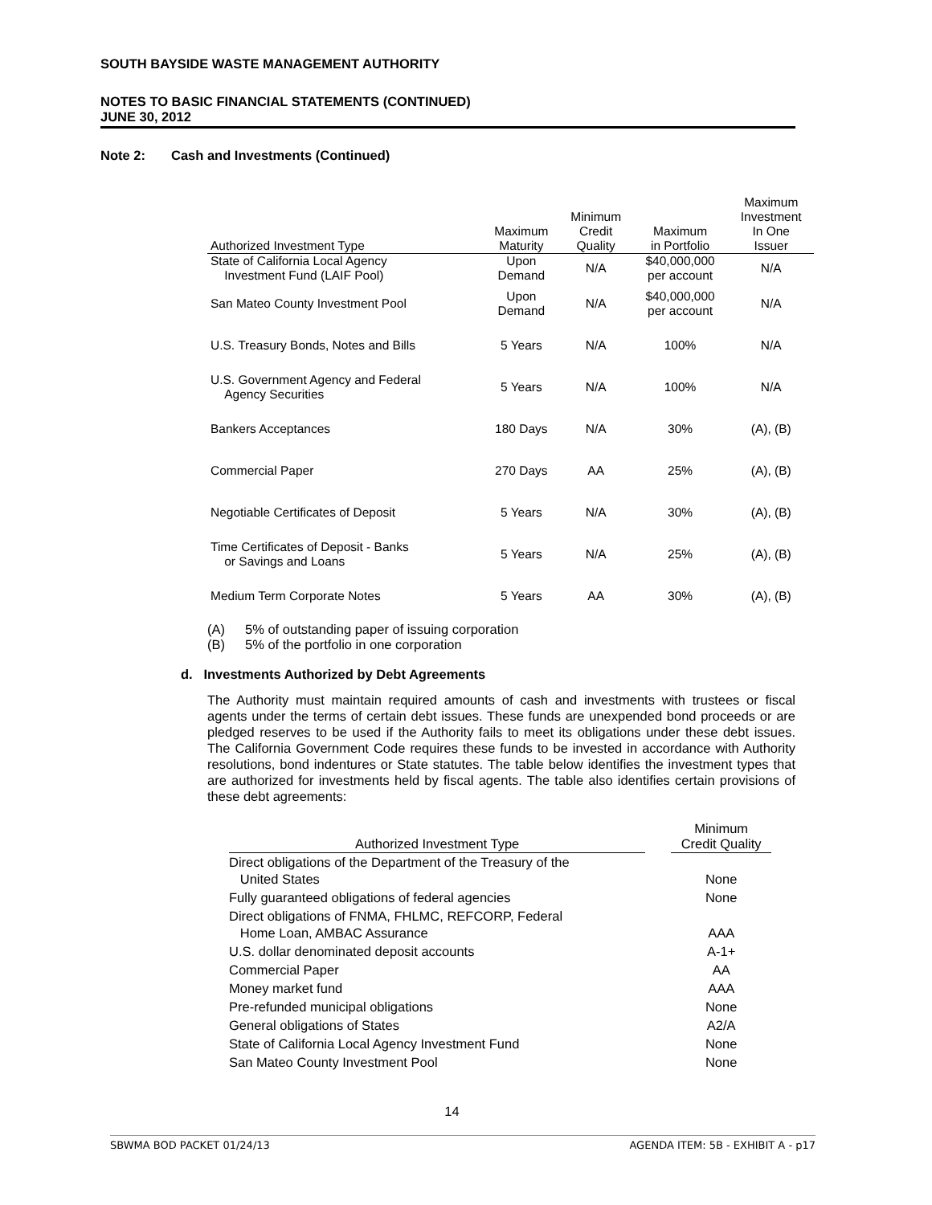SOUTH BAYSIDE WASTE MANAGEMENT AUTHORITY
NOTES TO BASIC FINANCIAL STATEMENTS (CONTINUED)
JUNE 30, 2012
Note 2: Cash and Investments (Continued)
| Authorized Investment Type | Maximum Maturity | Minimum Credit Quality | Maximum in Portfolio | Maximum Investment In One Issuer |
| --- | --- | --- | --- | --- |
| State of California Local Agency Investment Fund (LAIF Pool) | Upon Demand | N/A | $40,000,000 per account | N/A |
| San Mateo County Investment Pool | Upon Demand | N/A | $40,000,000 per account | N/A |
| U.S. Treasury Bonds, Notes and Bills | 5 Years | N/A | 100% | N/A |
| U.S. Government Agency and Federal Agency Securities | 5 Years | N/A | 100% | N/A |
| Bankers Acceptances | 180 Days | N/A | 30% | (A), (B) |
| Commercial Paper | 270 Days | AA | 25% | (A), (B) |
| Negotiable Certificates of Deposit | 5 Years | N/A | 30% | (A), (B) |
| Time Certificates of Deposit - Banks or Savings and Loans | 5 Years | N/A | 25% | (A), (B) |
| Medium Term Corporate Notes | 5 Years | AA | 30% | (A), (B) |
(A) 5% of outstanding paper of issuing corporation
(B) 5% of the portfolio in one corporation
d. Investments Authorized by Debt Agreements
The Authority must maintain required amounts of cash and investments with trustees or fiscal agents under the terms of certain debt issues. These funds are unexpended bond proceeds or are pledged reserves to be used if the Authority fails to meet its obligations under these debt issues. The California Government Code requires these funds to be invested in accordance with Authority resolutions, bond indentures or State statutes. The table below identifies the investment types that are authorized for investments held by fiscal agents. The table also identifies certain provisions of these debt agreements:
| Authorized Investment Type | | Minimum Credit Quality |
| --- | --- | --- |
| Direct obligations of the Department of the Treasury of the United States | | None |
| Fully guaranteed obligations of federal agencies | | None |
| Direct obligations of FNMA, FHLMC, REFCORP, Federal Home Loan, AMBAC Assurance | | AAA |
| U.S. dollar denominated deposit accounts | | A-1+ |
| Commercial Paper | | AA |
| Money market fund | | AAA |
| Pre-refunded municipal obligations | | None |
| General obligations of States | | A2/A |
| State of California Local Agency Investment Fund | | None |
| San Mateo County Investment Pool | | None |
14
SBWMA BOD PACKET 01/24/13 AGENDA ITEM: 5B - EXHIBIT A - p17